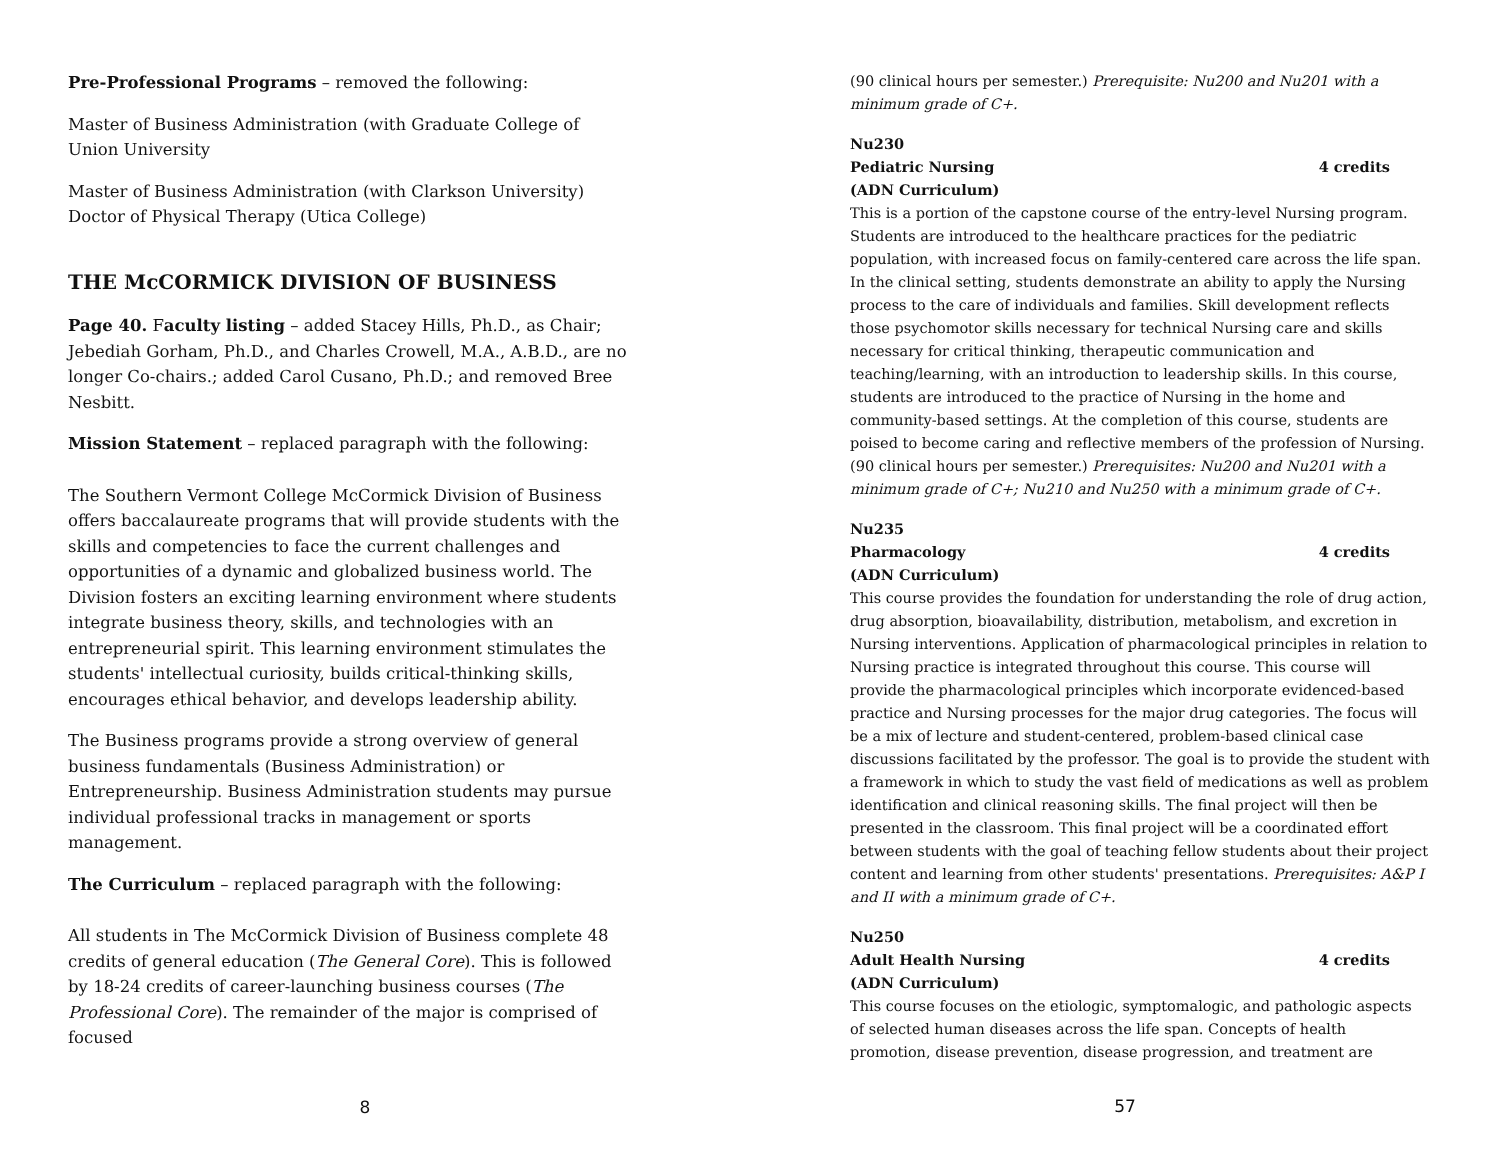Pre-Professional Programs – removed the following:
Master of Business Administration (with Graduate College of Union University
Master of Business Administration (with Clarkson University)
Doctor of Physical Therapy (Utica College)
THE McCORMICK DIVISION OF BUSINESS
Page 40. Faculty listing – added Stacey Hills, Ph.D., as Chair; Jebediah Gorham, Ph.D., and Charles Crowell, M.A., A.B.D., are no longer Co-chairs.; added Carol Cusano, Ph.D.; and removed Bree Nesbitt.
Mission Statement – replaced paragraph with the following:
The Southern Vermont College McCormick Division of Business offers baccalaureate programs that will provide students with the skills and competencies to face the current challenges and opportunities of a dynamic and globalized business world. The Division fosters an exciting learning environment where students integrate business theory, skills, and technologies with an entrepreneurial spirit. This learning environment stimulates the students' intellectual curiosity, builds critical-thinking skills, encourages ethical behavior, and develops leadership ability.
The Business programs provide a strong overview of general business fundamentals (Business Administration) or Entrepreneurship. Business Administration students may pursue individual professional tracks in management or sports management.
The Curriculum – replaced paragraph with the following:
All students in The McCormick Division of Business complete 48 credits of general education (The General Core). This is followed by 18-24 credits of career-launching business courses (The Professional Core). The remainder of the major is comprised of focused
8
(90 clinical hours per semester.) Prerequisite: Nu200 and Nu201 with a minimum grade of C+.
Nu230
Pediatric Nursing 4 credits
(ADN Curriculum)
This is a portion of the capstone course of the entry-level Nursing program. Students are introduced to the healthcare practices for the pediatric population, with increased focus on family-centered care across the life span. In the clinical setting, students demonstrate an ability to apply the Nursing process to the care of individuals and families. Skill development reflects those psychomotor skills necessary for technical Nursing care and skills necessary for critical thinking, therapeutic communication and teaching/learning, with an introduction to leadership skills. In this course, students are introduced to the practice of Nursing in the home and community-based settings. At the completion of this course, students are poised to become caring and reflective members of the profession of Nursing. (90 clinical hours per semester.) Prerequisites: Nu200 and Nu201 with a minimum grade of C+; Nu210 and Nu250 with a minimum grade of C+.
Nu235
Pharmacology 4 credits
(ADN Curriculum)
This course provides the foundation for understanding the role of drug action, drug absorption, bioavailability, distribution, metabolism, and excretion in Nursing interventions. Application of pharmacological principles in relation to Nursing practice is integrated throughout this course. This course will provide the pharmacological principles which incorporate evidenced-based practice and Nursing processes for the major drug categories. The focus will be a mix of lecture and student-centered, problem-based clinical case discussions facilitated by the professor. The goal is to provide the student with a framework in which to study the vast field of medications as well as problem identification and clinical reasoning skills. The final project will then be presented in the classroom. This final project will be a coordinated effort between students with the goal of teaching fellow students about their project content and learning from other students' presentations. Prerequisites: A&P I and II with a minimum grade of C+.
Nu250
Adult Health Nursing 4 credits
(ADN Curriculum)
This course focuses on the etiologic, symptomalogic, and pathologic aspects of selected human diseases across the life span. Concepts of health promotion, disease prevention, disease progression, and treatment are
57